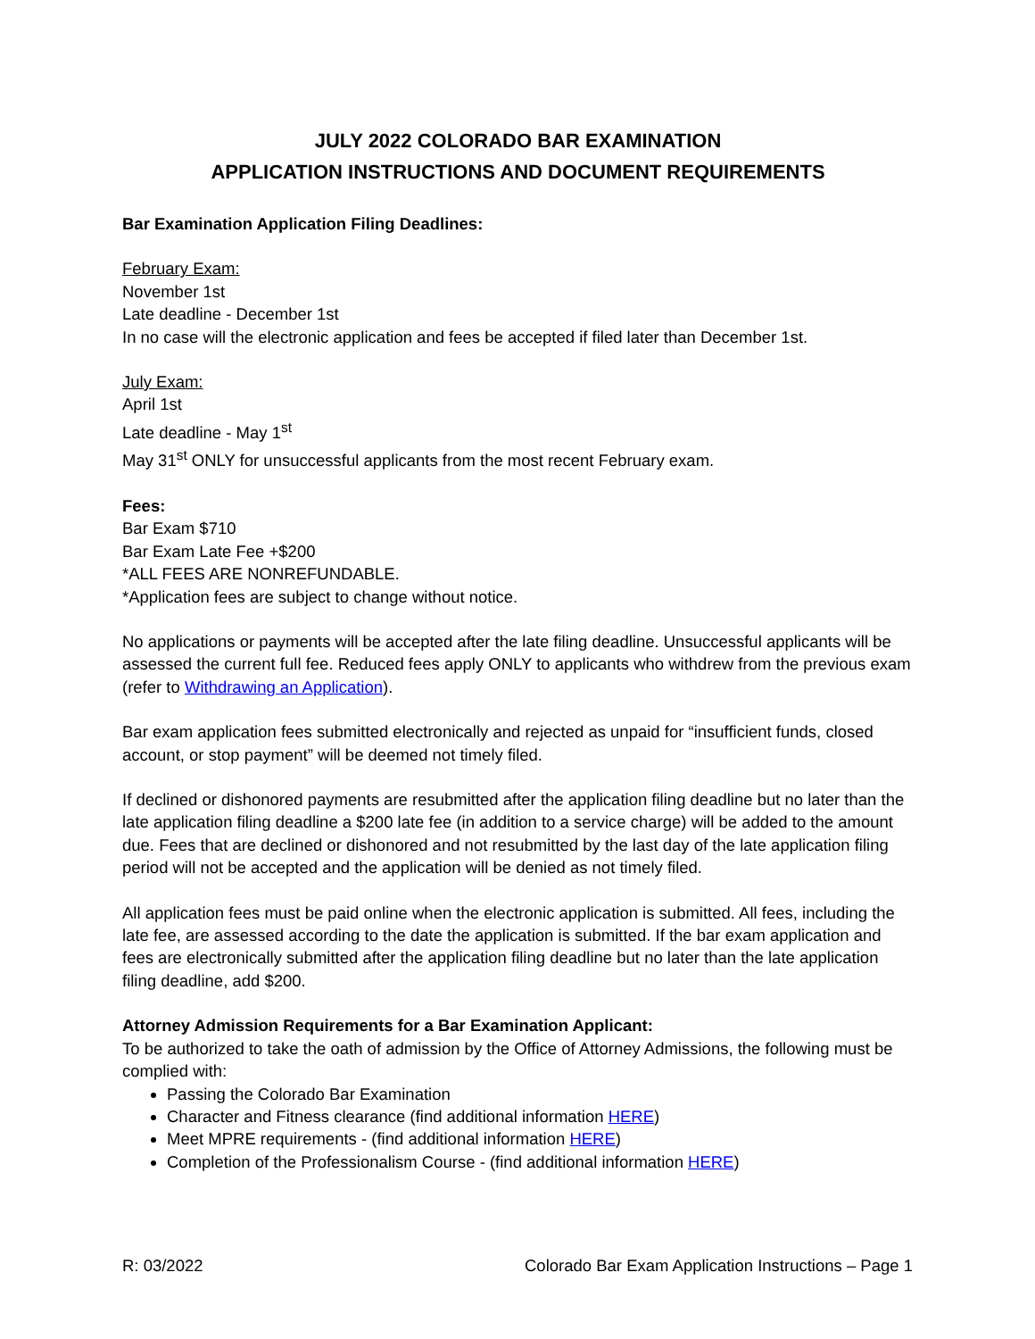JULY 2022 COLORADO BAR EXAMINATION
APPLICATION INSTRUCTIONS AND DOCUMENT REQUIREMENTS
Bar Examination Application Filing Deadlines:
February Exam:
November 1st
Late deadline - December 1st
In no case will the electronic application and fees be accepted if filed later than December 1st.
July Exam:
April 1st
Late deadline - May 1<sup>st</sup>
May 31<sup>st</sup> ONLY for unsuccessful applicants from the most recent February exam.
Fees:
Bar Exam $710
Bar Exam Late Fee +$200
*ALL FEES ARE NONREFUNDABLE.
*Application fees are subject to change without notice.
No applications or payments will be accepted after the late filing deadline. Unsuccessful applicants will be assessed the current full fee. Reduced fees apply ONLY to applicants who withdrew from the previous exam (refer to Withdrawing an Application).
Bar exam application fees submitted electronically and rejected as unpaid for “insufficient funds, closed account, or stop payment” will be deemed not timely filed.
If declined or dishonored payments are resubmitted after the application filing deadline but no later than the late application filing deadline a $200 late fee (in addition to a service charge) will be added to the amount due. Fees that are declined or dishonored and not resubmitted by the last day of the late application filing period will not be accepted and the application will be denied as not timely filed.
All application fees must be paid online when the electronic application is submitted. All fees, including the late fee, are assessed according to the date the application is submitted. If the bar exam application and fees are electronically submitted after the application filing deadline but no later than the late application filing deadline, add $200.
Attorney Admission Requirements for a Bar Examination Applicant:
To be authorized to take the oath of admission by the Office of Attorney Admissions, the following must be complied with:
Passing the Colorado Bar Examination
Character and Fitness clearance (find additional information HERE)
Meet MPRE requirements - (find additional information HERE)
Completion of the Professionalism Course - (find additional information HERE)
R: 03/2022 Colorado Bar Exam Application Instructions – Page 1